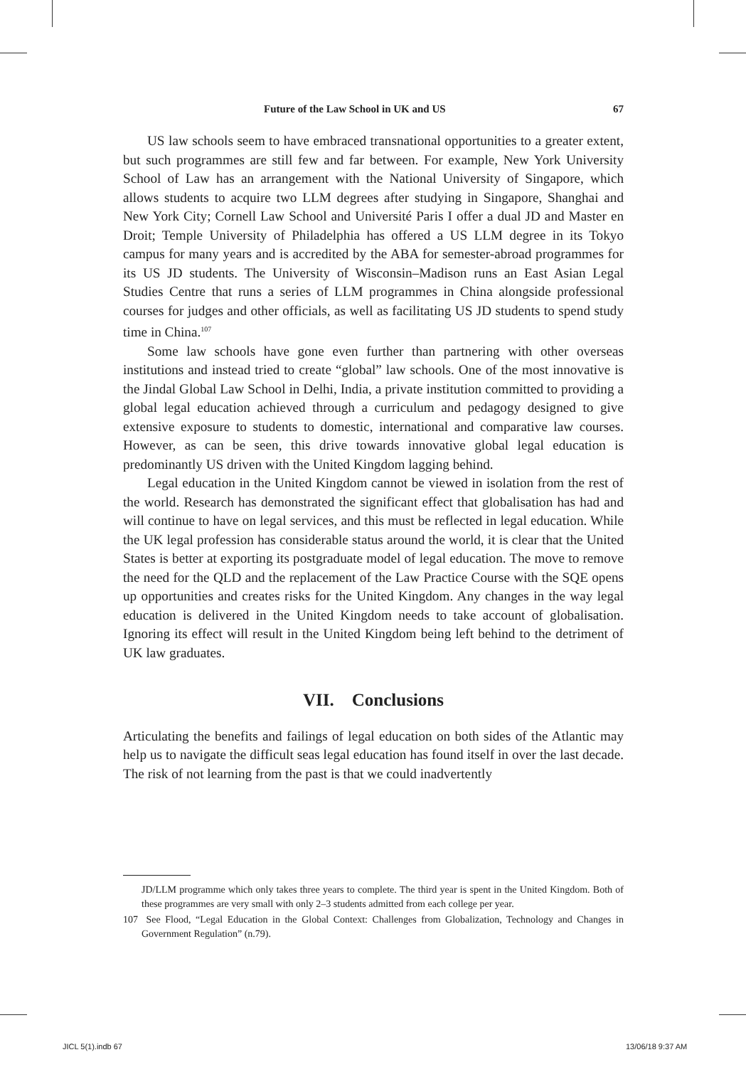Future of the Law School in UK and US 67
US law schools seem to have embraced transnational opportunities to a greater extent, but such programmes are still few and far between. For example, New York University School of Law has an arrangement with the National University of Singapore, which allows students to acquire two LLM degrees after studying in Singapore, Shanghai and New York City; Cornell Law School and Université Paris I offer a dual JD and Master en Droit; Temple University of Philadelphia has offered a US LLM degree in its Tokyo campus for many years and is accredited by the ABA for semester-abroad programmes for its US JD students. The University of Wisconsin–Madison runs an East Asian Legal Studies Centre that runs a series of LLM programmes in China alongside professional courses for judges and other officials, as well as facilitating US JD students to spend study time in China.<sup>107</sup>
Some law schools have gone even further than partnering with other overseas institutions and instead tried to create “global” law schools. One of the most innovative is the Jindal Global Law School in Delhi, India, a private institution committed to providing a global legal education achieved through a curriculum and pedagogy designed to give extensive exposure to students to domestic, international and comparative law courses. However, as can be seen, this drive towards innovative global legal education is predominantly US driven with the United Kingdom lagging behind.
Legal education in the United Kingdom cannot be viewed in isolation from the rest of the world. Research has demonstrated the significant effect that globalisation has had and will continue to have on legal services, and this must be reflected in legal education. While the UK legal profession has considerable status around the world, it is clear that the United States is better at exporting its postgraduate model of legal education. The move to remove the need for the QLD and the replacement of the Law Practice Course with the SQE opens up opportunities and creates risks for the United Kingdom. Any changes in the way legal education is delivered in the United Kingdom needs to take account of globalisation. Ignoring its effect will result in the United Kingdom being left behind to the detriment of UK law graduates.
VII. Conclusions
Articulating the benefits and failings of legal education on both sides of the Atlantic may help us to navigate the difficult seas legal education has found itself in over the last decade. The risk of not learning from the past is that we could inadvertently
JD/LLM programme which only takes three years to complete. The third year is spent in the United Kingdom. Both of these programmes are very small with only 2–3 students admitted from each college per year.
107 See Flood, “Legal Education in the Global Context: Challenges from Globalization, Technology and Changes in Government Regulation” (n.79).
JICL 5(1).indb 67 13/06/18 9:37 AM